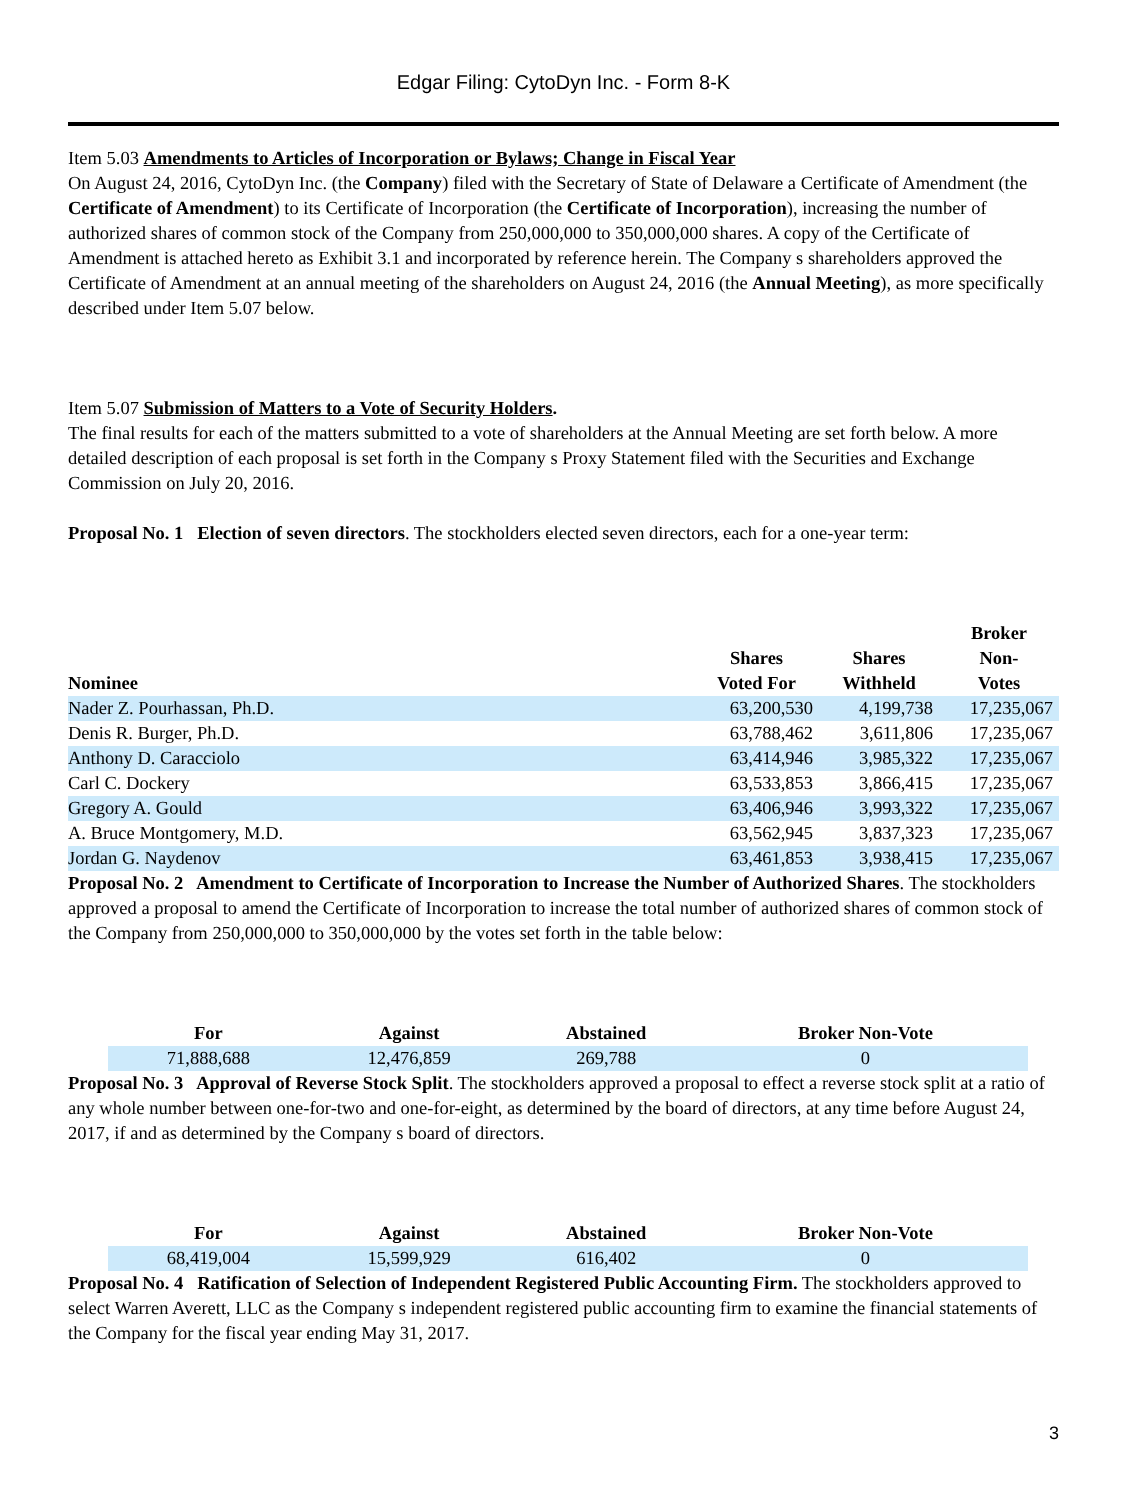Edgar Filing: CytoDyn Inc. - Form 8-K
Item 5.03 Amendments to Articles of Incorporation or Bylaws; Change in Fiscal Year
On August 24, 2016, CytoDyn Inc. (the Company) filed with the Secretary of State of Delaware a Certificate of Amendment (the Certificate of Amendment) to its Certificate of Incorporation (the Certificate of Incorporation), increasing the number of authorized shares of common stock of the Company from 250,000,000 to 350,000,000 shares. A copy of the Certificate of Amendment is attached hereto as Exhibit 3.1 and incorporated by reference herein. The Company s shareholders approved the Certificate of Amendment at an annual meeting of the shareholders on August 24, 2016 (the Annual Meeting), as more specifically described under Item 5.07 below.
Item 5.07 Submission of Matters to a Vote of Security Holders.
The final results for each of the matters submitted to a vote of shareholders at the Annual Meeting are set forth below. A more detailed description of each proposal is set forth in the Company s Proxy Statement filed with the Securities and Exchange Commission on July 20, 2016.
Proposal No. 1 Election of seven directors. The stockholders elected seven directors, each for a one-year term:
| Nominee | Shares Voted For | Shares Withheld | Broker Non- Votes |
| --- | --- | --- | --- |
| Nader Z. Pourhassan, Ph.D. | 63,200,530 | 4,199,738 | 17,235,067 |
| Denis R. Burger, Ph.D. | 63,788,462 | 3,611,806 | 17,235,067 |
| Anthony D. Caracciolo | 63,414,946 | 3,985,322 | 17,235,067 |
| Carl C. Dockery | 63,533,853 | 3,866,415 | 17,235,067 |
| Gregory A. Gould | 63,406,946 | 3,993,322 | 17,235,067 |
| A. Bruce Montgomery, M.D. | 63,562,945 | 3,837,323 | 17,235,067 |
| Jordan G. Naydenov | 63,461,853 | 3,938,415 | 17,235,067 |
Proposal No. 2 Amendment to Certificate of Incorporation to Increase the Number of Authorized Shares. The stockholders approved a proposal to amend the Certificate of Incorporation to increase the total number of authorized shares of common stock of the Company from 250,000,000 to 350,000,000 by the votes set forth in the table below:
| For | Against | Abstained | Broker Non-Vote |
| --- | --- | --- | --- |
| 71,888,688 | 12,476,859 | 269,788 | 0 |
Proposal No. 3 Approval of Reverse Stock Split. The stockholders approved a proposal to effect a reverse stock split at a ratio of any whole number between one-for-two and one-for-eight, as determined by the board of directors, at any time before August 24, 2017, if and as determined by the Company s board of directors.
| For | Against | Abstained | Broker Non-Vote |
| --- | --- | --- | --- |
| 68,419,004 | 15,599,929 | 616,402 | 0 |
Proposal No. 4 Ratification of Selection of Independent Registered Public Accounting Firm. The stockholders approved to select Warren Averett, LLC as the Company s independent registered public accounting firm to examine the financial statements of the Company for the fiscal year ending May 31, 2017.
3